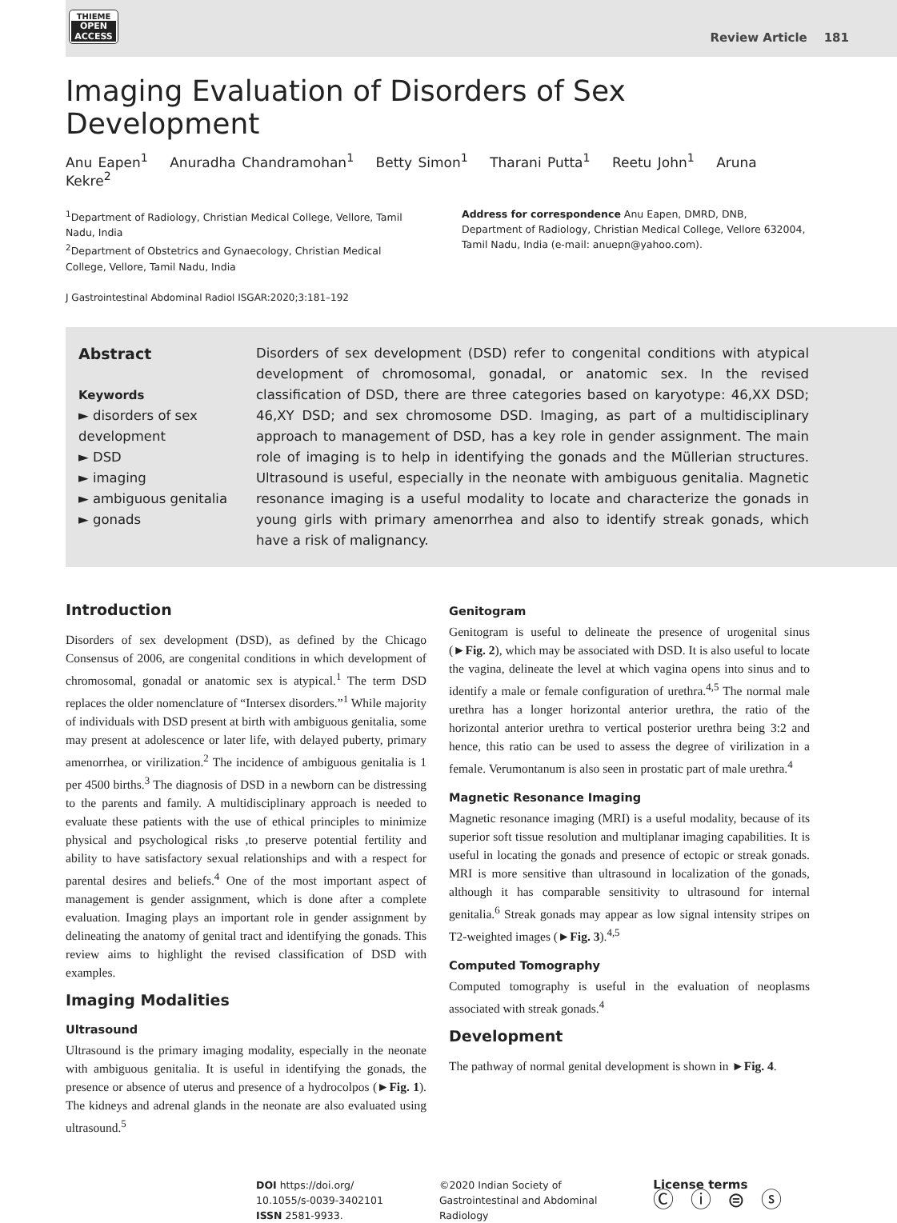THIEME
OPEN ACCESS
Review Article 181
Imaging Evaluation of Disorders of Sex Development
Anu Eapen<sup>1</sup> Anuradha Chandramohan<sup>1</sup> Betty Simon<sup>1</sup> Tharani Putta<sup>1</sup> Reetu John<sup>1</sup> Aruna Kekre<sup>2</sup>
<sup>1</sup> Department of Radiology, Christian Medical College, Vellore, Tamil Nadu, India
<sup>2</sup> Department of Obstetrics and Gynaecology, Christian Medical College, Vellore, Tamil Nadu, India
Address for correspondence Anu Eapen, DMRD, DNB, Department of Radiology, Christian Medical College, Vellore 632004, Tamil Nadu, India (e-mail: anuepn@yahoo.com).
J Gastrointestinal Abdominal Radiol ISGAR:2020;3:181–192
Abstract
Keywords
► disorders of sex development
► DSD
► imaging
► ambiguous genitalia
► gonads
Disorders of sex development (DSD) refer to congenital conditions with atypical development of chromosomal, gonadal, or anatomic sex. In the revised classification of DSD, there are three categories based on karyotype: 46,XX DSD; 46,XY DSD; and sex chromosome DSD. Imaging, as part of a multidisciplinary approach to management of DSD, has a key role in gender assignment. The main role of imaging is to help in identifying the gonads and the Müllerian structures. Ultrasound is useful, especially in the neonate with ambiguous genitalia. Magnetic resonance imaging is a useful modality to locate and characterize the gonads in young girls with primary amenorrhea and also to identify streak gonads, which have a risk of malignancy.
Introduction
Disorders of sex development (DSD), as defined by the Chicago Consensus of 2006, are congenital conditions in which development of chromosomal, gonadal or anatomic sex is atypical.<sup>1</sup> The term DSD replaces the older nomenclature of “Intersex disorders.”<sup>1</sup> While majority of individuals with DSD present at birth with ambiguous genitalia, some may present at adolescence or later life, with delayed puberty, primary amenorrhea, or virilization.<sup>2</sup> The incidence of ambiguous genitalia is 1 per 4500 births.<sup>3</sup> The diagnosis of DSD in a newborn can be distressing to the parents and family. A multidisciplinary approach is needed to evaluate these patients with the use of ethical principles to minimize physical and psychological risks ,to preserve potential fertility and ability to have satisfactory sexual relationships and with a respect for parental desires and beliefs.<sup>4</sup> One of the most important aspect of management is gender assignment, which is done after a complete evaluation. Imaging plays an important role in gender assignment by delineating the anatomy of genital tract and identifying the gonads. This review aims to highlight the revised classification of DSD with examples.
Imaging Modalities
Ultrasound
Ultrasound is the primary imaging modality, especially in the neonate with ambiguous genitalia. It is useful in identifying the gonads, the presence or absence of uterus and presence of a hydrocolpos (►Fig. 1). The kidneys and adrenal glands in the neonate are also evaluated using ultrasound.<sup>5</sup>
Genitogram
Genitogram is useful to delineate the presence of urogenital sinus (►Fig. 2), which may be associated with DSD. It is also useful to locate the vagina, delineate the level at which vagina opens into sinus and to identify a male or female configuration of urethra.<sup>4,5</sup> The normal male urethra has a longer horizontal anterior urethra, the ratio of the horizontal anterior urethra to vertical posterior urethra being 3:2 and hence, this ratio can be used to assess the degree of virilization in a female. Verumontanum is also seen in prostatic part of male urethra.<sup>4</sup>
Magnetic Resonance Imaging
Magnetic resonance imaging (MRI) is a useful modality, because of its superior soft tissue resolution and multiplanar imaging capabilities. It is useful in locating the gonads and presence of ectopic or streak gonads. MRI is more sensitive than ultrasound in localization of the gonads, although it has comparable sensitivity to ultrasound for internal genitalia.<sup>6</sup> Streak gonads may appear as low signal intensity stripes on T2-weighted images (►Fig. 3).<sup>4,5</sup>
Computed Tomography
Computed tomography is useful in the evaluation of neoplasms associated with streak gonads.<sup>4</sup>
Development
The pathway of normal genital development is shown in ►Fig. 4.
DOI https://doi.org/
10.1055/s-0039-3402101
ISSN 2581-9933.
©2020 Indian Society of
Gastrointestinal and Abdominal
Radiology
License terms
Ⓒ ⓘ ⊜ ⓢ